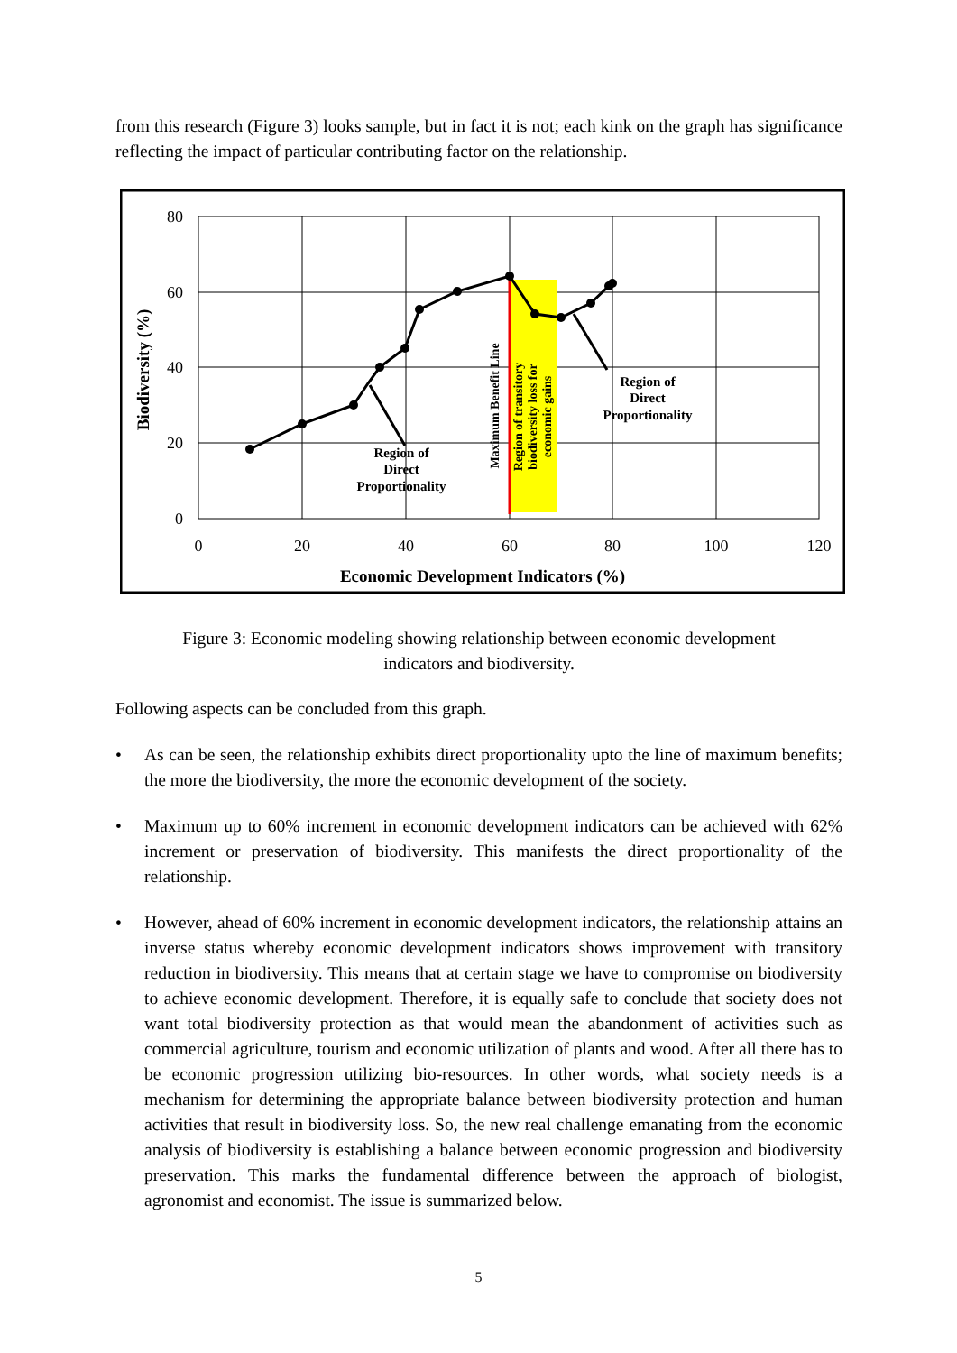from this research (Figure 3) looks sample, but in fact it is not; each kink on the graph has significance reflecting the impact of particular contributing factor on the relationship.
80
60
40
20
0
0
20
40
60
80
100
120
Economic Development Indicators (%)
Biodiversity (%)
Region of
Direct
Proportionality
Region of
Direct
Proportionality
Maximum Benefit Line
Region of transitory
biodiversity loss for
economic gains
Figure 3: Economic modeling showing relationship between economic development indicators and biodiversity.
Following aspects can be concluded from this graph.
• As can be seen, the relationship exhibits direct proportionality upto the line of maximum benefits; the more the biodiversity, the more the economic development of the society.
• Maximum up to 60% increment in economic development indicators can be achieved with 62% increment or preservation of biodiversity. This manifests the direct proportionality of the relationship.
• However, ahead of 60% increment in economic development indicators, the relationship attains an inverse status whereby economic development indicators shows improvement with transitory reduction in biodiversity. This means that at certain stage we have to compromise on biodiversity to achieve economic development. Therefore, it is equally safe to conclude that society does not want total biodiversity protection as that would mean the abandonment of activities such as commercial agriculture, tourism and economic utilization of plants and wood. After all there has to be economic progression utilizing bio-resources. In other words, what society needs is a mechanism for determining the appropriate balance between biodiversity protection and human activities that result in biodiversity loss. So, the new real challenge emanating from the economic analysis of biodiversity is establishing a balance between economic progression and biodiversity preservation. This marks the fundamental difference between the approach of biologist, agronomist and economist. The issue is summarized below.
5